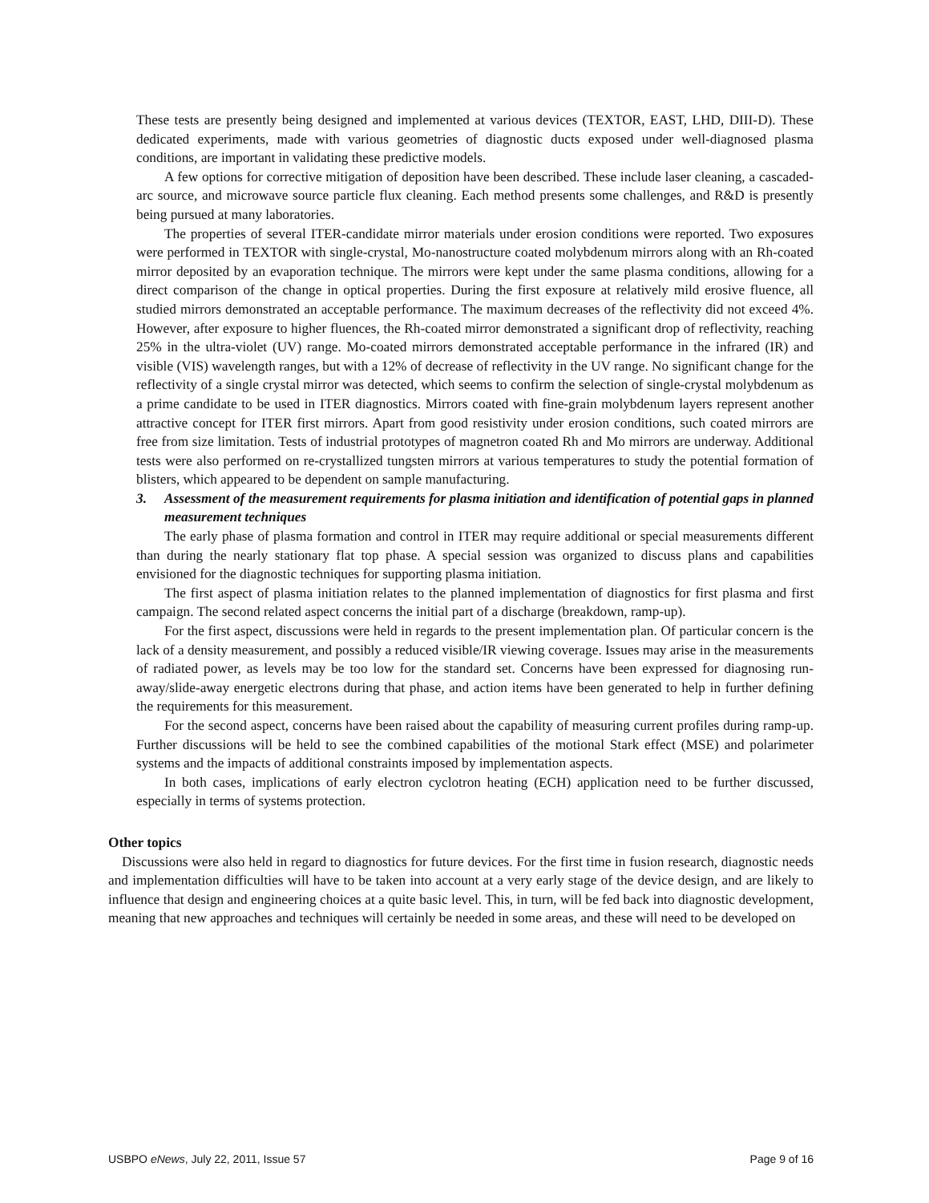These tests are presently being designed and implemented at various devices (TEXTOR, EAST, LHD, DIII-D). These dedicated experiments, made with various geometries of diagnostic ducts exposed under well-diagnosed plasma conditions, are important in validating these predictive models.
A few options for corrective mitigation of deposition have been described. These include laser cleaning, a cascaded-arc source, and microwave source particle flux cleaning. Each method presents some challenges, and R&D is presently being pursued at many laboratories.
The properties of several ITER-candidate mirror materials under erosion conditions were reported. Two exposures were performed in TEXTOR with single-crystal, Mo-nanostructure coated molybdenum mirrors along with an Rh-coated mirror deposited by an evaporation technique. The mirrors were kept under the same plasma conditions, allowing for a direct comparison of the change in optical properties. During the first exposure at relatively mild erosive fluence, all studied mirrors demonstrated an acceptable performance. The maximum decreases of the reflectivity did not exceed 4%. However, after exposure to higher fluences, the Rh-coated mirror demonstrated a significant drop of reflectivity, reaching 25% in the ultra-violet (UV) range. Mo-coated mirrors demonstrated acceptable performance in the infrared (IR) and visible (VIS) wavelength ranges, but with a 12% of decrease of reflectivity in the UV range. No significant change for the reflectivity of a single crystal mirror was detected, which seems to confirm the selection of single-crystal molybdenum as a prime candidate to be used in ITER diagnostics. Mirrors coated with fine-grain molybdenum layers represent another attractive concept for ITER first mirrors. Apart from good resistivity under erosion conditions, such coated mirrors are free from size limitation. Tests of industrial prototypes of magnetron coated Rh and Mo mirrors are underway. Additional tests were also performed on re-crystallized tungsten mirrors at various temperatures to study the potential formation of blisters, which appeared to be dependent on sample manufacturing.
3. Assessment of the measurement requirements for plasma initiation and identification of potential gaps in planned measurement techniques
The early phase of plasma formation and control in ITER may require additional or special measurements different than during the nearly stationary flat top phase. A special session was organized to discuss plans and capabilities envisioned for the diagnostic techniques for supporting plasma initiation.
The first aspect of plasma initiation relates to the planned implementation of diagnostics for first plasma and first campaign. The second related aspect concerns the initial part of a discharge (breakdown, ramp-up).
For the first aspect, discussions were held in regards to the present implementation plan. Of particular concern is the lack of a density measurement, and possibly a reduced visible/IR viewing coverage. Issues may arise in the measurements of radiated power, as levels may be too low for the standard set. Concerns have been expressed for diagnosing run-away/slide-away energetic electrons during that phase, and action items have been generated to help in further defining the requirements for this measurement.
For the second aspect, concerns have been raised about the capability of measuring current profiles during ramp-up. Further discussions will be held to see the combined capabilities of the motional Stark effect (MSE) and polarimeter systems and the impacts of additional constraints imposed by implementation aspects.
In both cases, implications of early electron cyclotron heating (ECH) application need to be further discussed, especially in terms of systems protection.
Other topics
Discussions were also held in regard to diagnostics for future devices. For the first time in fusion research, diagnostic needs and implementation difficulties will have to be taken into account at a very early stage of the device design, and are likely to influence that design and engineering choices at a quite basic level. This, in turn, will be fed back into diagnostic development, meaning that new approaches and techniques will certainly be needed in some areas, and these will need to be developed on
USBPO eNews, July 22, 2011, Issue 57 Page 9 of 16